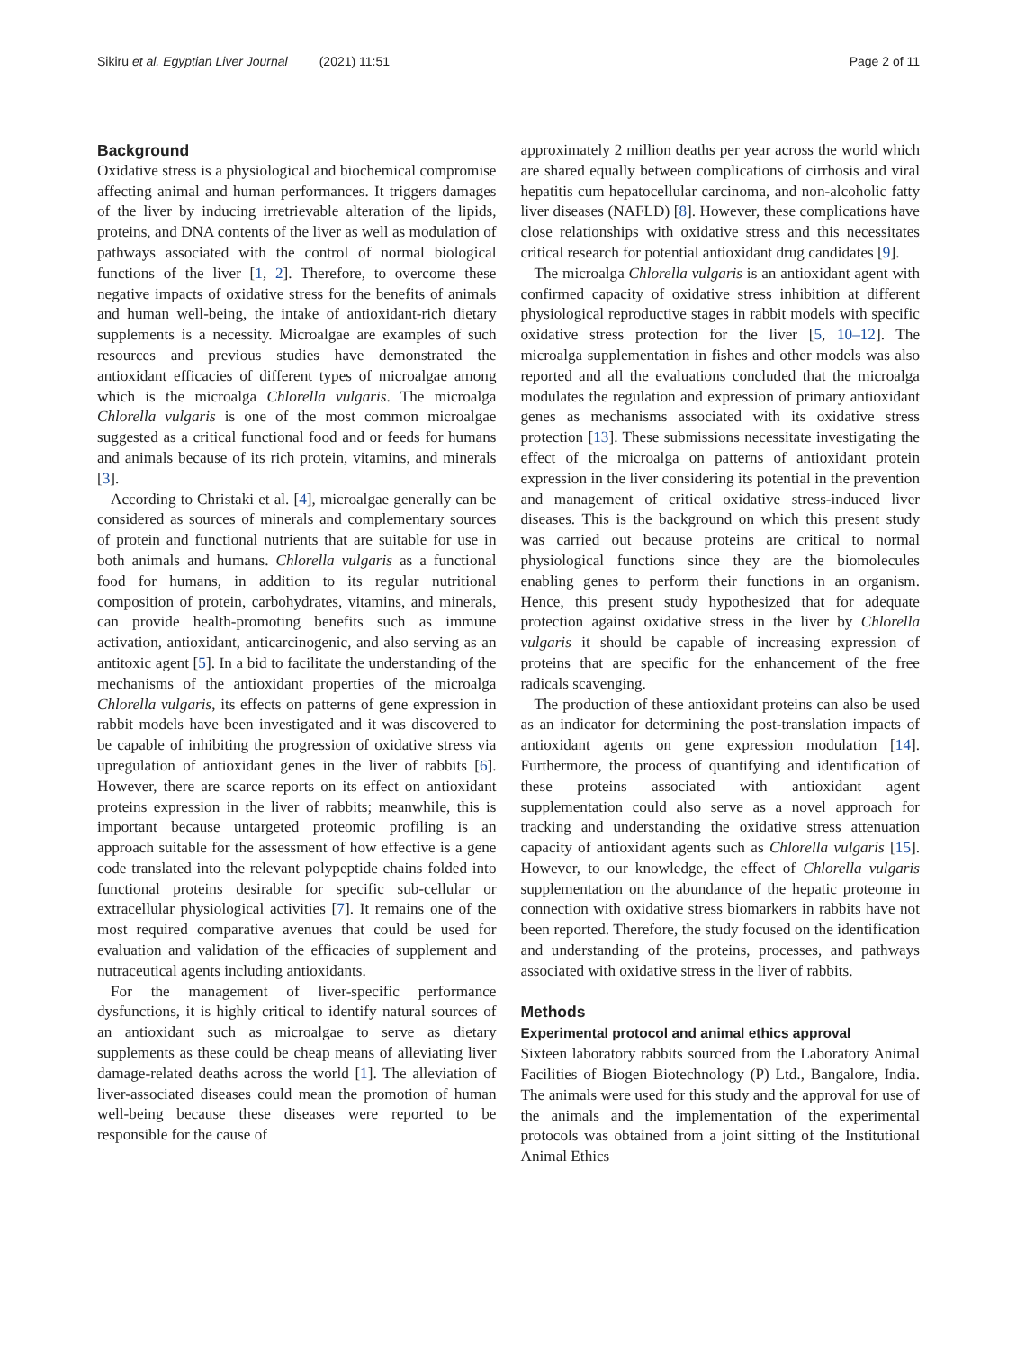Sikiru et al. Egyptian Liver Journal (2021) 11:51 Page 2 of 11
Background
Oxidative stress is a physiological and biochemical compromise affecting animal and human performances. It triggers damages of the liver by inducing irretrievable alteration of the lipids, proteins, and DNA contents of the liver as well as modulation of pathways associated with the control of normal biological functions of the liver [1, 2]. Therefore, to overcome these negative impacts of oxidative stress for the benefits of animals and human well-being, the intake of antioxidant-rich dietary supplements is a necessity. Microalgae are examples of such resources and previous studies have demonstrated the antioxidant efficacies of different types of microalgae among which is the microalga Chlorella vulgaris. The microalga Chlorella vulgaris is one of the most common microalgae suggested as a critical functional food and or feeds for humans and animals because of its rich protein, vitamins, and minerals [3].
According to Christaki et al. [4], microalgae generally can be considered as sources of minerals and complementary sources of protein and functional nutrients that are suitable for use in both animals and humans. Chlorella vulgaris as a functional food for humans, in addition to its regular nutritional composition of protein, carbohydrates, vitamins, and minerals, can provide health-promoting benefits such as immune activation, antioxidant, anticarcinogenic, and also serving as an antitoxic agent [5]. In a bid to facilitate the understanding of the mechanisms of the antioxidant properties of the microalga Chlorella vulgaris, its effects on patterns of gene expression in rabbit models have been investigated and it was discovered to be capable of inhibiting the progression of oxidative stress via upregulation of antioxidant genes in the liver of rabbits [6]. However, there are scarce reports on its effect on antioxidant proteins expression in the liver of rabbits; meanwhile, this is important because untargeted proteomic profiling is an approach suitable for the assessment of how effective is a gene code translated into the relevant polypeptide chains folded into functional proteins desirable for specific sub-cellular or extracellular physiological activities [7]. It remains one of the most required comparative avenues that could be used for evaluation and validation of the efficacies of supplement and nutraceutical agents including antioxidants.
For the management of liver-specific performance dysfunctions, it is highly critical to identify natural sources of an antioxidant such as microalgae to serve as dietary supplements as these could be cheap means of alleviating liver damage-related deaths across the world [1]. The alleviation of liver-associated diseases could mean the promotion of human well-being because these diseases were reported to be responsible for the cause of
approximately 2 million deaths per year across the world which are shared equally between complications of cirrhosis and viral hepatitis cum hepatocellular carcinoma, and non-alcoholic fatty liver diseases (NAFLD) [8]. However, these complications have close relationships with oxidative stress and this necessitates critical research for potential antioxidant drug candidates [9].
The microalga Chlorella vulgaris is an antioxidant agent with confirmed capacity of oxidative stress inhibition at different physiological reproductive stages in rabbit models with specific oxidative stress protection for the liver [5, 10–12]. The microalga supplementation in fishes and other models was also reported and all the evaluations concluded that the microalga modulates the regulation and expression of primary antioxidant genes as mechanisms associated with its oxidative stress protection [13]. These submissions necessitate investigating the effect of the microalga on patterns of antioxidant protein expression in the liver considering its potential in the prevention and management of critical oxidative stress-induced liver diseases. This is the background on which this present study was carried out because proteins are critical to normal physiological functions since they are the biomolecules enabling genes to perform their functions in an organism. Hence, this present study hypothesized that for adequate protection against oxidative stress in the liver by Chlorella vulgaris it should be capable of increasing expression of proteins that are specific for the enhancement of the free radicals scavenging.
The production of these antioxidant proteins can also be used as an indicator for determining the post-translation impacts of antioxidant agents on gene expression modulation [14]. Furthermore, the process of quantifying and identification of these proteins associated with antioxidant agent supplementation could also serve as a novel approach for tracking and understanding the oxidative stress attenuation capacity of antioxidant agents such as Chlorella vulgaris [15]. However, to our knowledge, the effect of Chlorella vulgaris supplementation on the abundance of the hepatic proteome in connection with oxidative stress biomarkers in rabbits have not been reported. Therefore, the study focused on the identification and understanding of the proteins, processes, and pathways associated with oxidative stress in the liver of rabbits.
Methods
Experimental protocol and animal ethics approval
Sixteen laboratory rabbits sourced from the Laboratory Animal Facilities of Biogen Biotechnology (P) Ltd., Bangalore, India. The animals were used for this study and the approval for use of the animals and the implementation of the experimental protocols was obtained from a joint sitting of the Institutional Animal Ethics